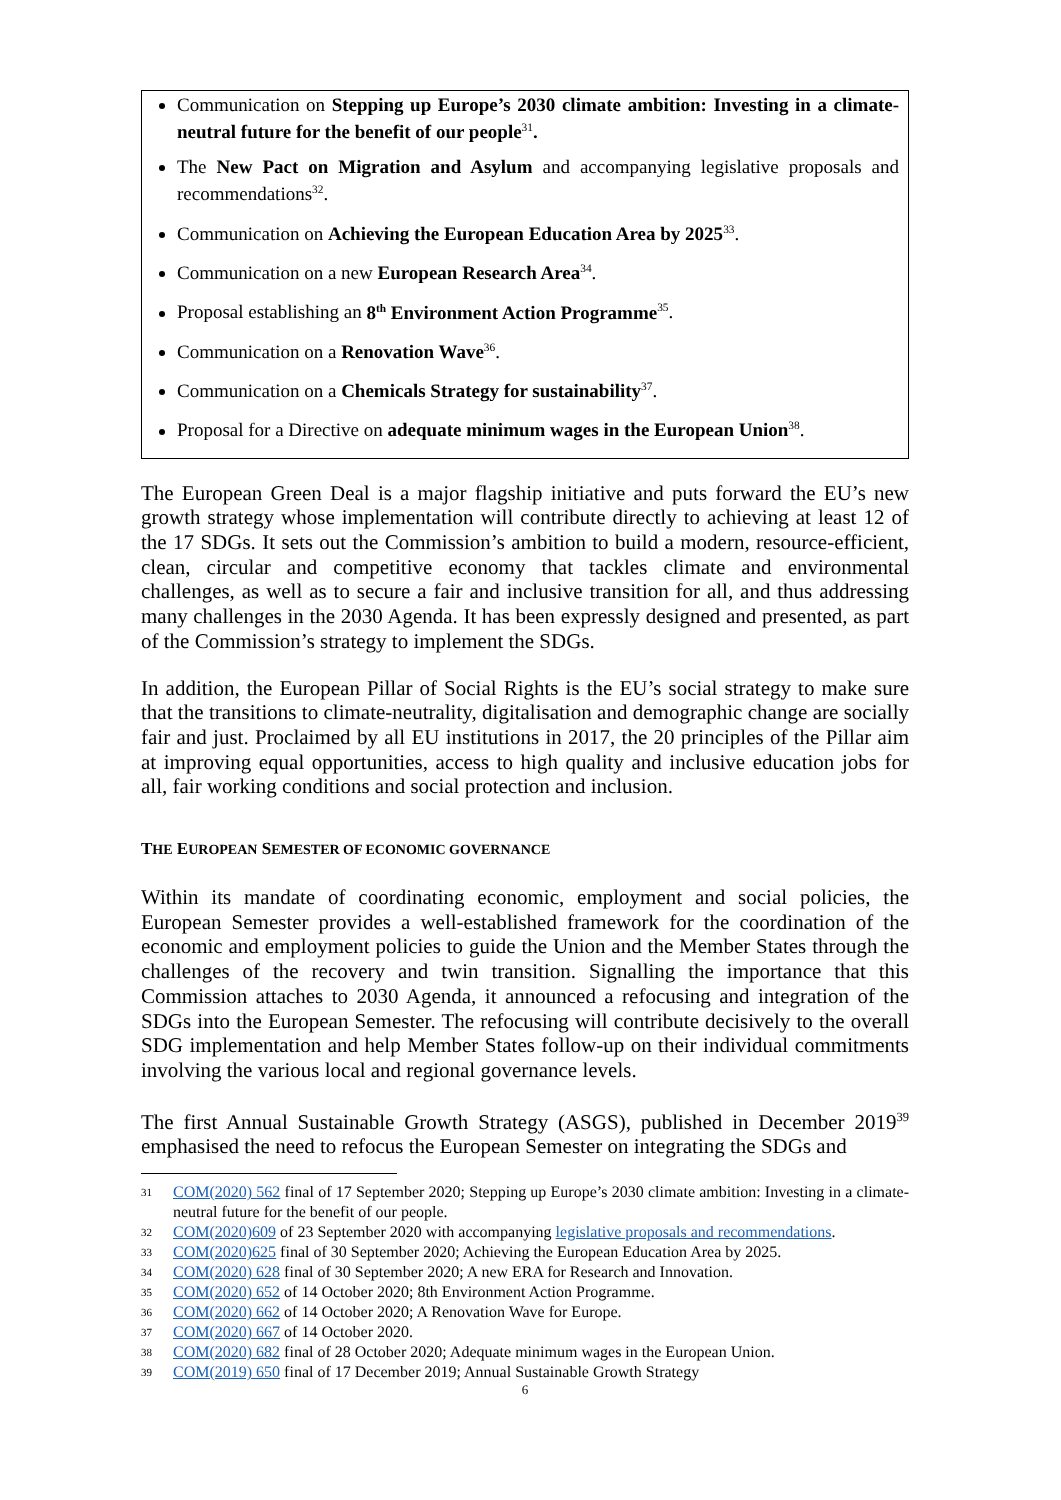Communication on Stepping up Europe’s 2030 climate ambition: Investing in a climate-neutral future for the benefit of our people<sup>31</sup>.
The New Pact on Migration and Asylum and accompanying legislative proposals and recommendations<sup>32</sup>.
Communication on Achieving the European Education Area by 2025<sup>33</sup>.
Communication on a new European Research Area<sup>34</sup>.
Proposal establishing an 8<sup>th</sup> Environment Action Programme<sup>35</sup>.
Communication on a Renovation Wave<sup>36</sup>.
Communication on a Chemicals Strategy for sustainability<sup>37</sup>.
Proposal for a Directive on adequate minimum wages in the European Union<sup>38</sup>.
The European Green Deal is a major flagship initiative and puts forward the EU’s new growth strategy whose implementation will contribute directly to achieving at least 12 of the 17 SDGs. It sets out the Commission’s ambition to build a modern, resource-efficient, clean, circular and competitive economy that tackles climate and environmental challenges, as well as to secure a fair and inclusive transition for all, and thus addressing many challenges in the 2030 Agenda. It has been expressly designed and presented, as part of the Commission’s strategy to implement the SDGs.
In addition, the European Pillar of Social Rights is the EU’s social strategy to make sure that the transitions to climate-neutrality, digitalisation and demographic change are socially fair and just. Proclaimed by all EU institutions in 2017, the 20 principles of the Pillar aim at improving equal opportunities, access to high quality and inclusive education jobs for all, fair working conditions and social protection and inclusion.
THE EUROPEAN SEMESTER OF ECONOMIC GOVERNANCE
Within its mandate of coordinating economic, employment and social policies, the European Semester provides a well-established framework for the coordination of the economic and employment policies to guide the Union and the Member States through the challenges of the recovery and twin transition. Signalling the importance that this Commission attaches to 2030 Agenda, it announced a refocusing and integration of the SDGs into the European Semester. The refocusing will contribute decisively to the overall SDG implementation and help Member States follow-up on their individual commitments involving the various local and regional governance levels.
The first Annual Sustainable Growth Strategy (ASGS), published in December 2019<sup>39</sup> emphasised the need to refocus the European Semester on integrating the SDGs and
31 COM(2020) 562 final of 17 September 2020; Stepping up Europe’s 2030 climate ambition: Investing in a climate-neutral future for the benefit of our people.
32 COM(2020)609 of 23 September 2020 with accompanying legislative proposals and recommendations.
33 COM(2020)625 final of 30 September 2020; Achieving the European Education Area by 2025.
34 COM(2020) 628 final of 30 September 2020; A new ERA for Research and Innovation.
35 COM(2020) 652 of 14 October 2020; 8th Environment Action Programme.
36 COM(2020) 662 of 14 October 2020; A Renovation Wave for Europe.
37 COM(2020) 667 of 14 October 2020.
38 COM(2020) 682 final of 28 October 2020; Adequate minimum wages in the European Union.
39 COM(2019) 650 final of 17 December 2019; Annual Sustainable Growth Strategy
6